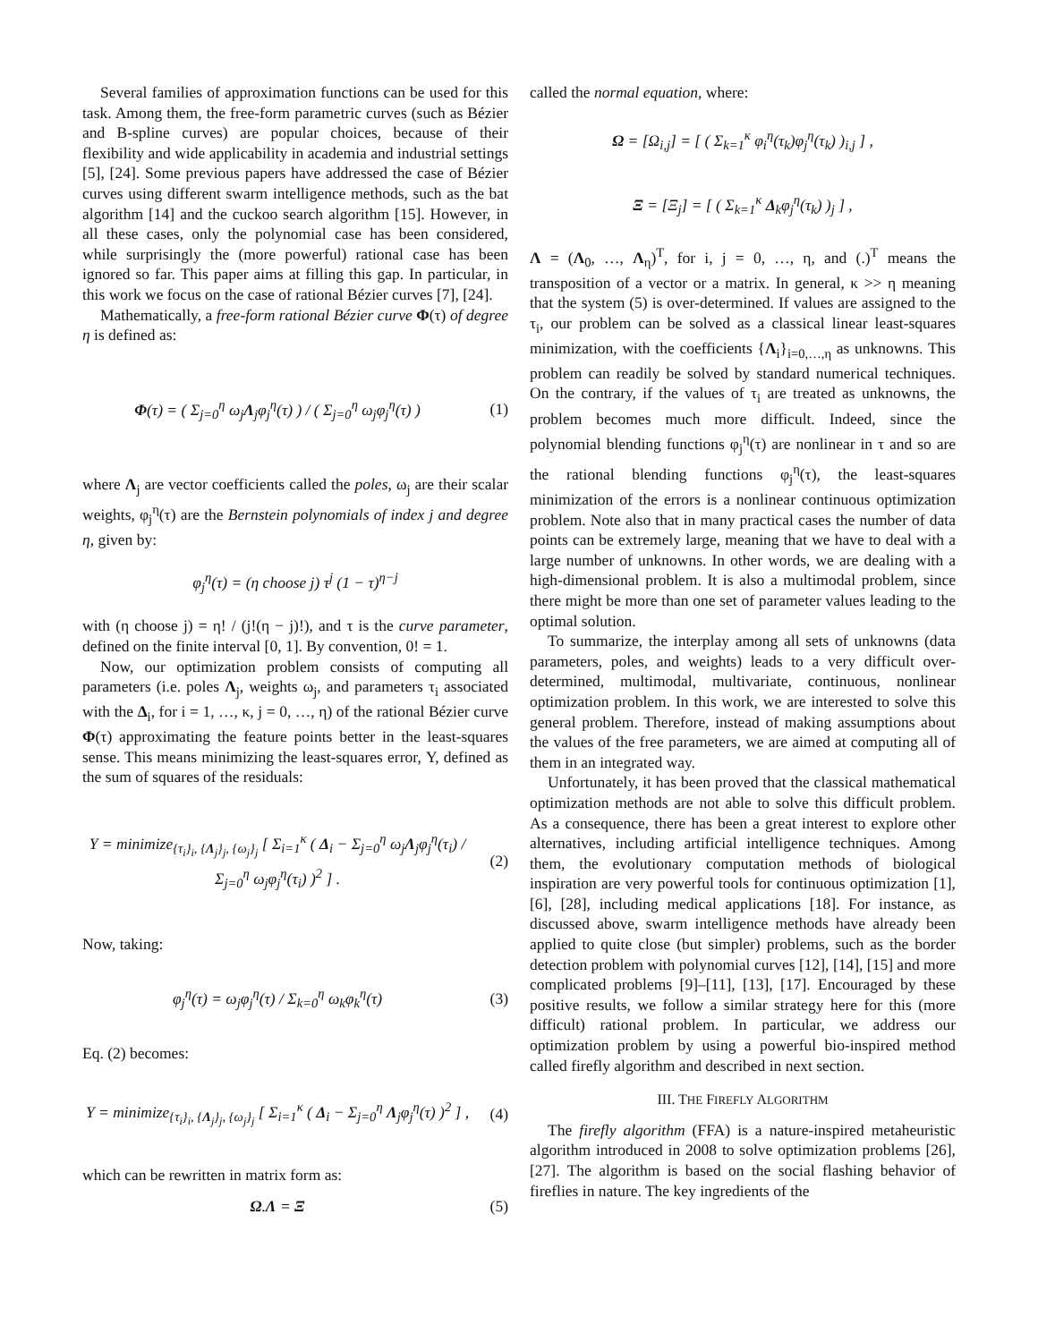Several families of approximation functions can be used for this task. Among them, the free-form parametric curves (such as Bézier and B-spline curves) are popular choices, because of their flexibility and wide applicability in academia and industrial settings [5], [24]. Some previous papers have addressed the case of Bézier curves using different swarm intelligence methods, such as the bat algorithm [14] and the cuckoo search algorithm [15]. However, in all these cases, only the polynomial case has been considered, while surprisingly the (more powerful) rational case has been ignored so far. This paper aims at filling this gap. In particular, in this work we focus on the case of rational Bézier curves [7], [24].
Mathematically, a free-form rational Bézier curve Φ(τ) of degree η is defined as:
Φ(τ) = ( Σ<sub>j=0</sub><sup>η</sup> ω<sub>j</sub>Λ<sub>j</sub>φ<sub>j</sub><sup>η</sup>(τ) ) / ( Σ<sub>j=0</sub><sup>η</sup> ω<sub>j</sub>φ<sub>j</sub><sup>η</sup>(τ) )
(1)
where Λ<sub>j</sub> are vector coefficients called the poles, ω<sub>j</sub> are their scalar weights, φ<sub>j</sub><sup>η</sup>(τ) are the Bernstein polynomials of index j and degree η, given by:
φ<sub>j</sub><sup>η</sup>(τ) = (η choose j) τ<sup>j</sup> (1 − τ)<sup>η−j</sup>
with (η choose j) = η! / (j!(η − j)!), and τ is the curve parameter, defined on the finite interval [0, 1]. By convention, 0! = 1.
Now, our optimization problem consists of computing all parameters (i.e. poles Λ<sub>j</sub>, weights ω<sub>j</sub>, and parameters τ<sub>i</sub> associated with the Δ<sub>i</sub>, for i = 1, …, κ, j = 0, …, η) of the rational Bézier curve Φ(τ) approximating the feature points better in the least-squares sense. This means minimizing the least-squares error, Υ, defined as the sum of squares of the residuals:
Υ = minimize<sub>{τ<sub>i</sub>}<sub>i</sub>, {Λ<sub>j</sub>}<sub>j</sub>, {ω<sub>j</sub>}<sub>j</sub></sub> [ Σ<sub>i=1</sub><sup>κ</sup> ( Δ<sub>i</sub> − Σ<sub>j=0</sub><sup>η</sup> ω<sub>j</sub>Λ<sub>j</sub>φ<sub>j</sub><sup>η</sup>(τ<sub>i</sub>) / Σ<sub>j=0</sub><sup>η</sup> ω<sub>j</sub>φ<sub>j</sub><sup>η</sup>(τ<sub>i</sub>) )<sup>2</sup> ] .
(2)
Now, taking:
φ<sub>j</sub><sup>η</sup>(τ) = ω<sub>j</sub>φ<sub>j</sub><sup>η</sup>(τ) / Σ<sub>k=0</sub><sup>η</sup> ω<sub>k</sub>φ<sub>k</sub><sup>η</sup>(τ)
(3)
Eq. (2) becomes:
Υ = minimize<sub>{τ<sub>i</sub>}<sub>i</sub>, {Λ<sub>j</sub>}<sub>j</sub>, {ω<sub>j</sub>}<sub>j</sub></sub> [ Σ<sub>i=1</sub><sup>κ</sup> ( Δ<sub>i</sub> − Σ<sub>j=0</sub><sup>η</sup> Λ<sub>j</sub>φ<sub>j</sub><sup>η</sup>(τ) )<sup>2</sup> ] ,
(4)
which can be rewritten in matrix form as:
Ω.Λ = Ξ (5)
called the normal equation, where:
Ω = [Ω<sub>i,j</sub>] = [ ( Σ<sub>k=1</sub><sup>κ</sup> φ<sub>i</sub><sup>η</sup>(τ<sub>k</sub>)φ<sub>j</sub><sup>η</sup>(τ<sub>k</sub>) )<sub>i,j</sub> ] ,
Ξ = [Ξ<sub>j</sub>] = [ ( Σ<sub>k=1</sub><sup>κ</sup> Δ<sub>k</sub>φ<sub>j</sub><sup>η</sup>(τ<sub>k</sub>) )<sub>j</sub> ] ,
Λ = (Λ<sub>0</sub>, …, Λ<sub>η</sub>)<sup>T</sup>, for i, j = 0, …, η, and (.)<sup>T</sup> means the transposition of a vector or a matrix. In general, κ >> η meaning that the system (5) is over-determined. If values are assigned to the τ<sub>i</sub>, our problem can be solved as a classical linear least-squares minimization, with the coefficients {Λ<sub>i</sub>}<sub>i=0,…,η</sub> as unknowns. This problem can readily be solved by standard numerical techniques. On the contrary, if the values of τ<sub>i</sub> are treated as unknowns, the problem becomes much more difficult. Indeed, since the polynomial blending functions φ<sub>j</sub><sup>η</sup>(τ) are nonlinear in τ and so are the rational blending functions φ<sub>j</sub><sup>η</sup>(τ), the least-squares minimization of the errors is a nonlinear continuous optimization problem. Note also that in many practical cases the number of data points can be extremely large, meaning that we have to deal with a large number of unknowns. In other words, we are dealing with a high-dimensional problem. It is also a multimodal problem, since there might be more than one set of parameter values leading to the optimal solution.
To summarize, the interplay among all sets of unknowns (data parameters, poles, and weights) leads to a very difficult over-determined, multimodal, multivariate, continuous, nonlinear optimization problem. In this work, we are interested to solve this general problem. Therefore, instead of making assumptions about the values of the free parameters, we are aimed at computing all of them in an integrated way.
Unfortunately, it has been proved that the classical mathematical optimization methods are not able to solve this difficult problem. As a consequence, there has been a great interest to explore other alternatives, including artificial intelligence techniques. Among them, the evolutionary computation methods of biological inspiration are very powerful tools for continuous optimization [1], [6], [28], including medical applications [18]. For instance, as discussed above, swarm intelligence methods have already been applied to quite close (but simpler) problems, such as the border detection problem with polynomial curves [12], [14], [15] and more complicated problems [9]–[11], [13], [17]. Encouraged by these positive results, we follow a similar strategy here for this (more difficult) rational problem. In particular, we address our optimization problem by using a powerful bio-inspired method called firefly algorithm and described in next section.
III. THE FIREFLY ALGORITHM
The firefly algorithm (FFA) is a nature-inspired metaheuristic algorithm introduced in 2008 to solve optimization problems [26], [27]. The algorithm is based on the social flashing behavior of fireflies in nature. The key ingredients of the